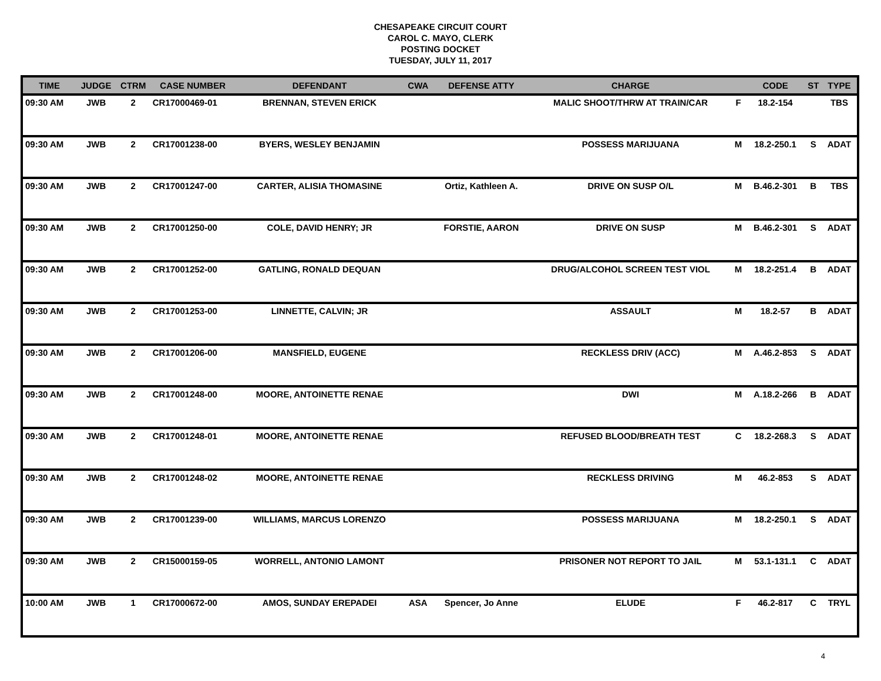CHESAPEAKE CIRCUIT COURT
CAROL C. MAYO, CLERK
POSTING DOCKET
TUESDAY, JULY 11, 2017
| TIME | JUDGE | CTRM | CASE NUMBER | DEFENDANT | CWA | DEFENSE ATTY | CHARGE | | CODE | ST | TYPE |
| --- | --- | --- | --- | --- | --- | --- | --- | --- | --- | --- | --- |
| 09:30 AM | JWB | 2 | CR17000469-01 | BRENNAN, STEVEN ERICK | | | MALIC SHOOT/THRW AT TRAIN/CAR | F | 18.2-154 | | TBS |
| 09:30 AM | JWB | 2 | CR17001238-00 | BYERS, WESLEY BENJAMIN | | | POSSESS MARIJUANA | M | 18.2-250.1 | S | ADAT |
| 09:30 AM | JWB | 2 | CR17001247-00 | CARTER, ALISIA THOMASINE | | Ortiz, Kathleen A. | DRIVE ON SUSP O/L | M | B.46.2-301 | B | TBS |
| 09:30 AM | JWB | 2 | CR17001250-00 | COLE, DAVID HENRY; JR | | FORSTIE, AARON | DRIVE ON SUSP | M | B.46.2-301 | S | ADAT |
| 09:30 AM | JWB | 2 | CR17001252-00 | GATLING, RONALD DEQUAN | | | DRUG/ALCOHOL SCREEN TEST VIOL | M | 18.2-251.4 | B | ADAT |
| 09:30 AM | JWB | 2 | CR17001253-00 | LINNETTE, CALVIN; JR | | | ASSAULT | M | 18.2-57 | B | ADAT |
| 09:30 AM | JWB | 2 | CR17001206-00 | MANSFIELD, EUGENE | | | RECKLESS DRIV (ACC) | M | A.46.2-853 | S | ADAT |
| 09:30 AM | JWB | 2 | CR17001248-00 | MOORE, ANTOINETTE RENAE | | | DWI | M | A.18.2-266 | B | ADAT |
| 09:30 AM | JWB | 2 | CR17001248-01 | MOORE, ANTOINETTE RENAE | | | REFUSED BLOOD/BREATH TEST | C | 18.2-268.3 | S | ADAT |
| 09:30 AM | JWB | 2 | CR17001248-02 | MOORE, ANTOINETTE RENAE | | | RECKLESS DRIVING | M | 46.2-853 | S | ADAT |
| 09:30 AM | JWB | 2 | CR17001239-00 | WILLIAMS, MARCUS LORENZO | | | POSSESS MARIJUANA | M | 18.2-250.1 | S | ADAT |
| 09:30 AM | JWB | 2 | CR15000159-05 | WORRELL, ANTONIO LAMONT | | | PRISONER NOT REPORT TO JAIL | M | 53.1-131.1 | C | ADAT |
| 10:00 AM | JWB | 1 | CR17000672-00 | AMOS, SUNDAY EREPADEI | ASA | Spencer, Jo Anne | ELUDE | F | 46.2-817 | C | TRYL |
4